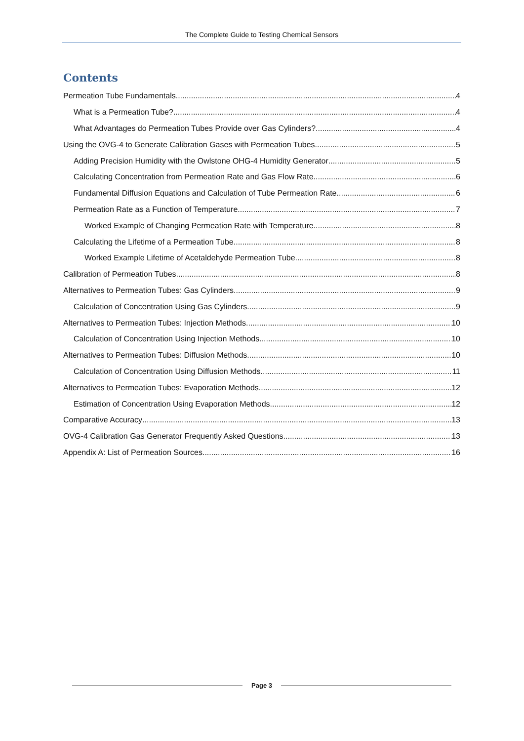The Complete Guide to Testing Chemical Sensors
Contents
Permeation Tube Fundamentals 4
What is a Permeation Tube? 4
What Advantages do Permeation Tubes Provide over Gas Cylinders? 4
Using the OVG-4 to Generate Calibration Gases with Permeation Tubes 5
Adding Precision Humidity with the Owlstone OHG-4 Humidity Generator 5
Calculating Concentration from Permeation Rate and Gas Flow Rate 6
Fundamental Diffusion Equations and Calculation of Tube Permeation Rate 6
Permeation Rate as a Function of Temperature 7
Worked Example of Changing Permeation Rate with Temperature 8
Calculating the Lifetime of a Permeation Tube 8
Worked Example Lifetime of Acetaldehyde Permeation Tube 8
Calibration of Permeation Tubes 8
Alternatives to Permeation Tubes: Gas Cylinders 9
Calculation of Concentration Using Gas Cylinders 9
Alternatives to Permeation Tubes: Injection Methods 10
Calculation of Concentration Using Injection Methods 10
Alternatives to Permeation Tubes: Diffusion Methods 10
Calculation of Concentration Using Diffusion Methods 11
Alternatives to Permeation Tubes: Evaporation Methods 12
Estimation of Concentration Using Evaporation Methods 12
Comparative Accuracy 13
OVG-4 Calibration Gas Generator Frequently Asked Questions 13
Appendix A: List of Permeation Sources 16
Page 3